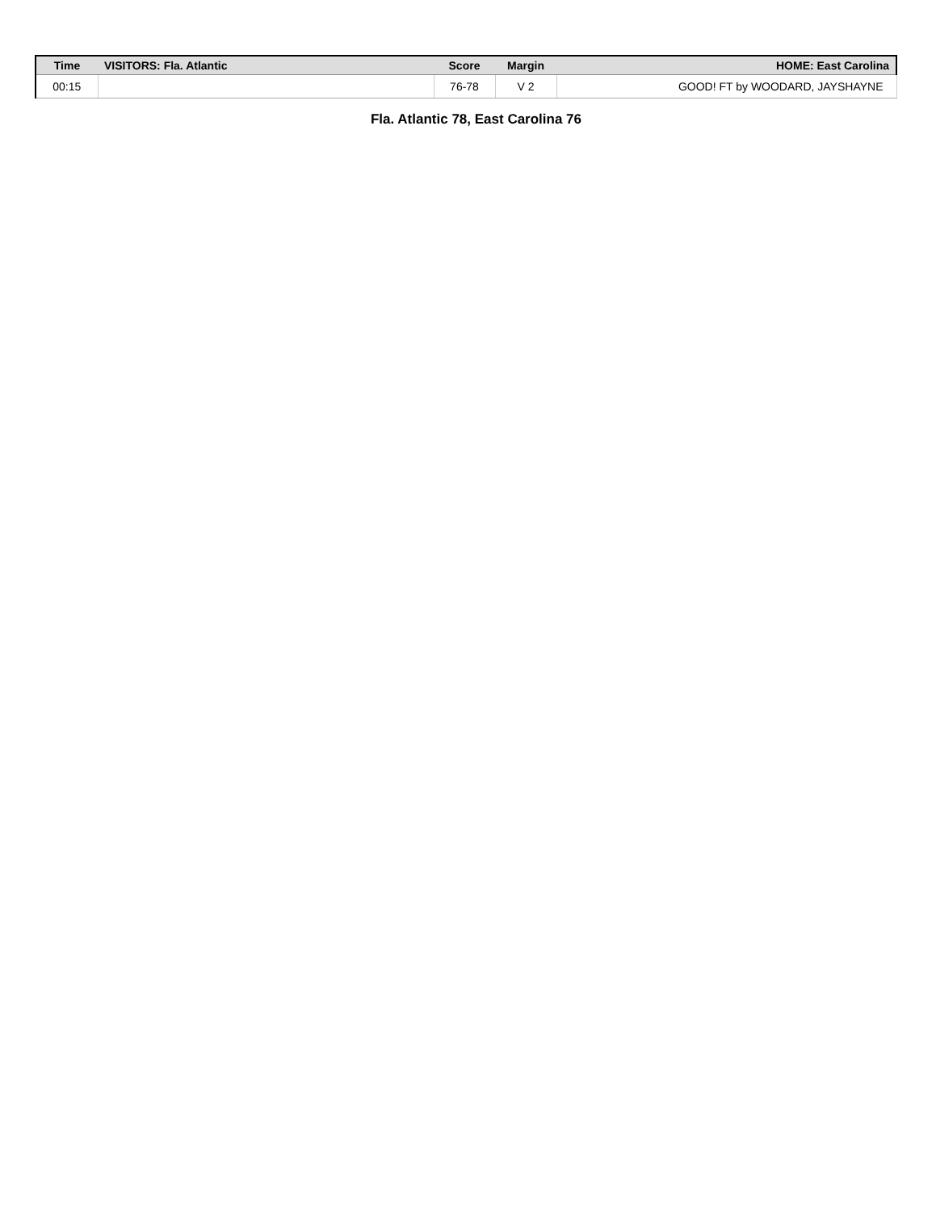| Time | VISITORS: Fla. Atlantic | Score | Margin | HOME: East Carolina |
| --- | --- | --- | --- | --- |
| 00:15 | | 76-78 | V 2 | GOOD! FT by WOODARD, JAYSHAYNE |
Fla. Atlantic 78, East Carolina 76